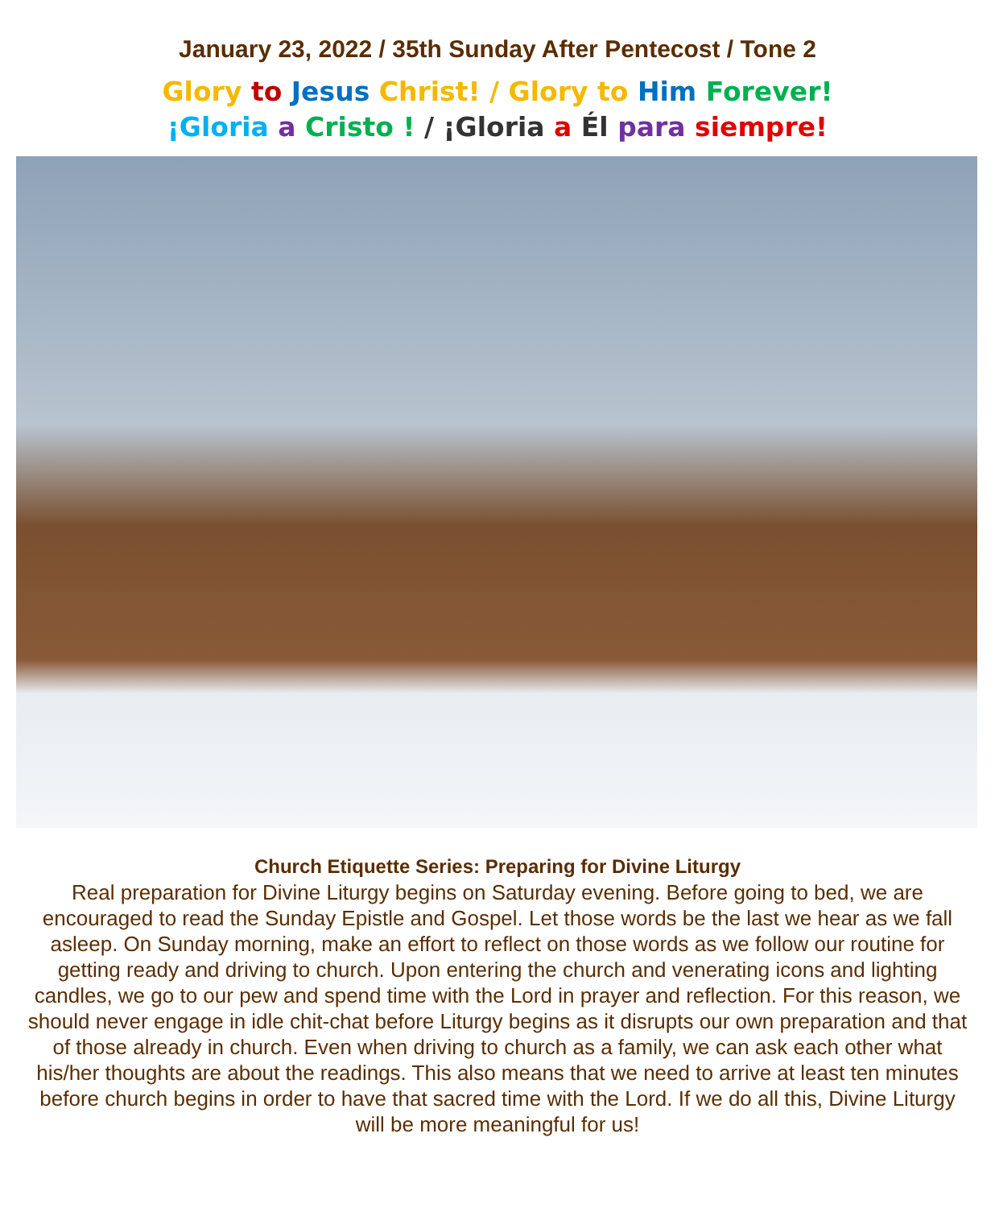January 23, 2022 / 35th Sunday After Pentecost / Tone 2
Glory to Jesus Christ! / Glory to Him Forever!
¡Gloria a Cristo ! / ¡Gloria a Él para siempre!
Church Etiquette Series: Preparing for Divine Liturgy
Real preparation for Divine Liturgy begins on Saturday evening. Before going to bed, we are encouraged to read the Sunday Epistle and Gospel. Let those words be the last we hear as we fall asleep. On Sunday morning, make an effort to reflect on those words as we follow our routine for getting ready and driving to church. Upon entering the church and venerating icons and lighting candles, we go to our pew and spend time with the Lord in prayer and reflection. For this reason, we should never engage in idle chit-chat before Liturgy begins as it disrupts our own preparation and that of those already in church. Even when driving to church as a family, we can ask each other what his/her thoughts are about the readings. This also means that we need to arrive at least ten minutes before church begins in order to have that sacred time with the Lord. If we do all this, Divine Liturgy will be more meaningful for us!